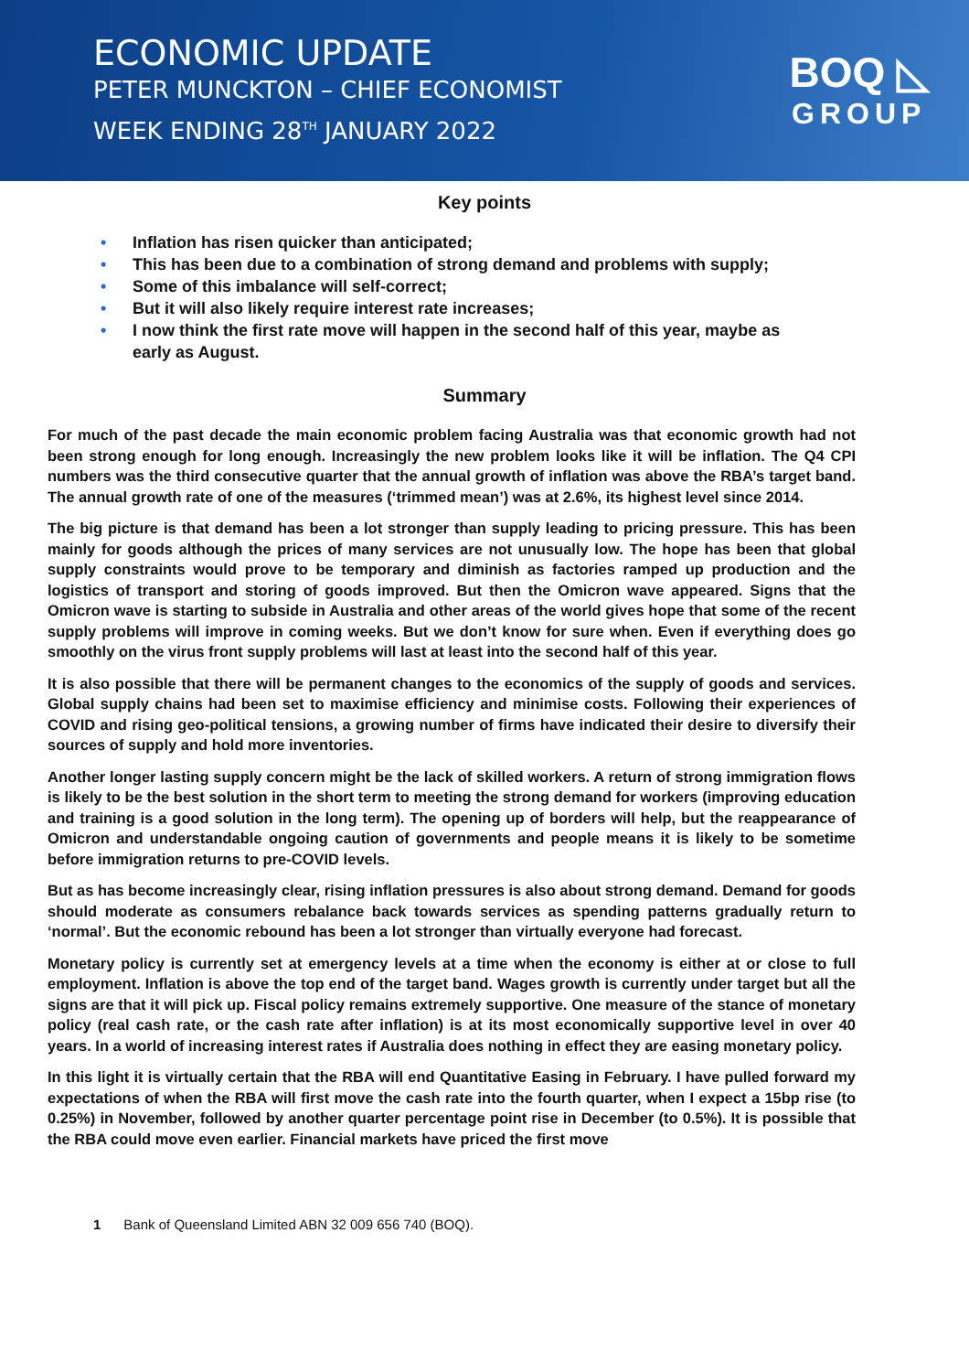ECONOMIC UPDATE
PETER MUNCKTON – CHIEF ECONOMIST
WEEK ENDING 28<sup>TH</sup> JANUARY 2022
BOQ ◺
GROUP
Key points
• Inflation has risen quicker than anticipated;
• This has been due to a combination of strong demand and problems with supply;
• Some of this imbalance will self-correct;
• But it will also likely require interest rate increases;
• I now think the first rate move will happen in the second half of this year, maybe as early as August.
Summary
For much of the past decade the main economic problem facing Australia was that economic growth had not been strong enough for long enough. Increasingly the new problem looks like it will be inflation. The Q4 CPI numbers was the third consecutive quarter that the annual growth of inflation was above the RBA’s target band. The annual growth rate of one of the measures (‘trimmed mean’) was at 2.6%, its highest level since 2014.
The big picture is that demand has been a lot stronger than supply leading to pricing pressure. This has been mainly for goods although the prices of many services are not unusually low. The hope has been that global supply constraints would prove to be temporary and diminish as factories ramped up production and the logistics of transport and storing of goods improved. But then the Omicron wave appeared. Signs that the Omicron wave is starting to subside in Australia and other areas of the world gives hope that some of the recent supply problems will improve in coming weeks. But we don’t know for sure when. Even if everything does go smoothly on the virus front supply problems will last at least into the second half of this year.
It is also possible that there will be permanent changes to the economics of the supply of goods and services. Global supply chains had been set to maximise efficiency and minimise costs. Following their experiences of COVID and rising geo-political tensions, a growing number of firms have indicated their desire to diversify their sources of supply and hold more inventories.
Another longer lasting supply concern might be the lack of skilled workers. A return of strong immigration flows is likely to be the best solution in the short term to meeting the strong demand for workers (improving education and training is a good solution in the long term). The opening up of borders will help, but the reappearance of Omicron and understandable ongoing caution of governments and people means it is likely to be sometime before immigration returns to pre-COVID levels.
But as has become increasingly clear, rising inflation pressures is also about strong demand. Demand for goods should moderate as consumers rebalance back towards services as spending patterns gradually return to ‘normal’. But the economic rebound has been a lot stronger than virtually everyone had forecast.
Monetary policy is currently set at emergency levels at a time when the economy is either at or close to full employment. Inflation is above the top end of the target band. Wages growth is currently under target but all the signs are that it will pick up. Fiscal policy remains extremely supportive. One measure of the stance of monetary policy (real cash rate, or the cash rate after inflation) is at its most economically supportive level in over 40 years. In a world of increasing interest rates if Australia does nothing in effect they are easing monetary policy.
In this light it is virtually certain that the RBA will end Quantitative Easing in February. I have pulled forward my expectations of when the RBA will first move the cash rate into the fourth quarter, when I expect a 15bp rise (to 0.25%) in November, followed by another quarter percentage point rise in December (to 0.5%). It is possible that the RBA could move even earlier. Financial markets have priced the first move
1 Bank of Queensland Limited ABN 32 009 656 740 (BOQ).